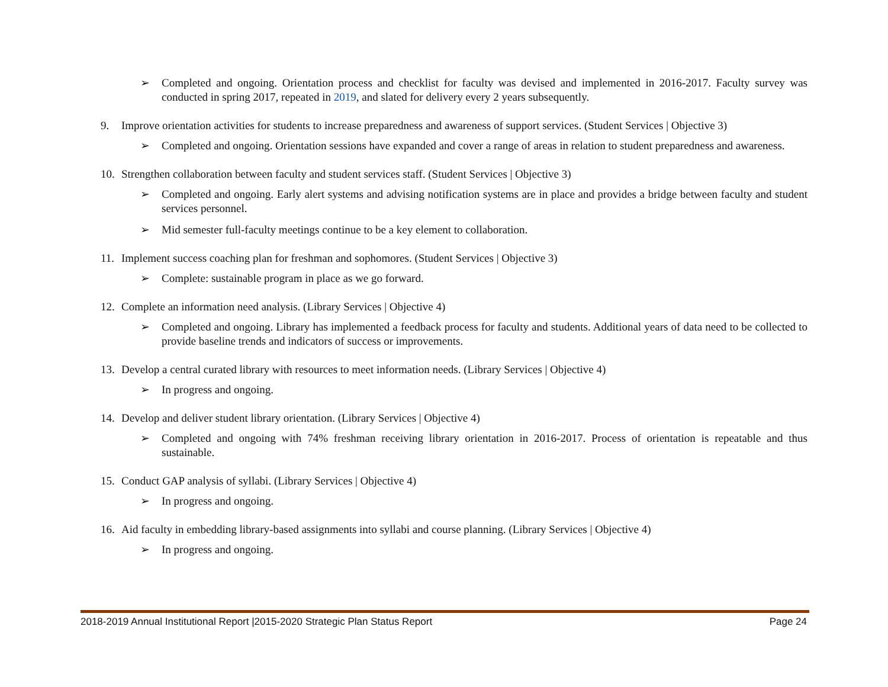➢ Completed and ongoing. Orientation process and checklist for faculty was devised and implemented in 2016-2017. Faculty survey was conducted in spring 2017, repeated in 2019, and slated for delivery every 2 years subsequently.
9. Improve orientation activities for students to increase preparedness and awareness of support services. (Student Services | Objective 3)
➢ Completed and ongoing. Orientation sessions have expanded and cover a range of areas in relation to student preparedness and awareness.
10. Strengthen collaboration between faculty and student services staff. (Student Services | Objective 3)
➢ Completed and ongoing. Early alert systems and advising notification systems are in place and provides a bridge between faculty and student services personnel.
➢ Mid semester full-faculty meetings continue to be a key element to collaboration.
11. Implement success coaching plan for freshman and sophomores. (Student Services | Objective 3)
➢ Complete: sustainable program in place as we go forward.
12. Complete an information need analysis. (Library Services | Objective 4)
➢ Completed and ongoing. Library has implemented a feedback process for faculty and students. Additional years of data need to be collected to provide baseline trends and indicators of success or improvements.
13. Develop a central curated library with resources to meet information needs. (Library Services | Objective 4)
➢ In progress and ongoing.
14. Develop and deliver student library orientation. (Library Services | Objective 4)
➢ Completed and ongoing with 74% freshman receiving library orientation in 2016-2017. Process of orientation is repeatable and thus sustainable.
15. Conduct GAP analysis of syllabi. (Library Services | Objective 4)
➢ In progress and ongoing.
16. Aid faculty in embedding library-based assignments into syllabi and course planning. (Library Services | Objective 4)
➢ In progress and ongoing.
2018-2019 Annual Institutional Report |2015-2020 Strategic Plan Status Report Page 24